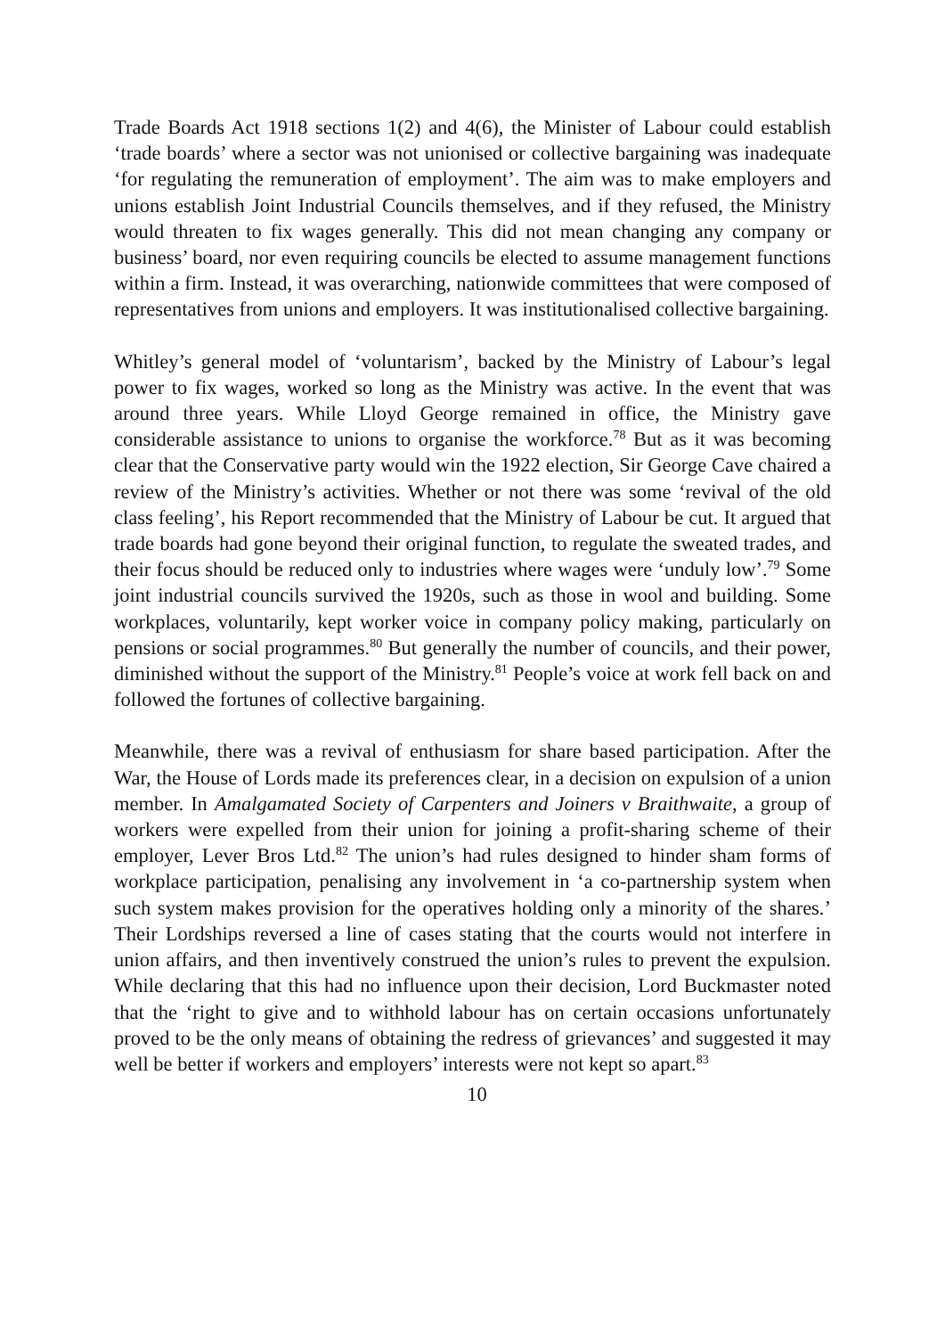Trade Boards Act 1918 sections 1(2) and 4(6), the Minister of Labour could establish ‘trade boards’ where a sector was not unionised or collective bargaining was inadequate ‘for regulating the remuneration of employment’. The aim was to make employers and unions establish Joint Industrial Councils themselves, and if they refused, the Ministry would threaten to fix wages generally. This did not mean changing any company or business’ board, nor even requiring councils be elected to assume management functions within a firm. Instead, it was overarching, nationwide committees that were composed of representatives from unions and employers. It was institutionalised collective bargaining.
Whitley’s general model of ‘voluntarism’, backed by the Ministry of Labour’s legal power to fix wages, worked so long as the Ministry was active. In the event that was around three years. While Lloyd George remained in office, the Ministry gave considerable assistance to unions to organise the workforce.<sup>78</sup> But as it was becoming clear that the Conservative party would win the 1922 election, Sir George Cave chaired a review of the Ministry’s activities. Whether or not there was some ‘revival of the old class feeling’, his Report recommended that the Ministry of Labour be cut. It argued that trade boards had gone beyond their original function, to regulate the sweated trades, and their focus should be reduced only to industries where wages were ‘unduly low’.<sup>79</sup> Some joint industrial councils survived the 1920s, such as those in wool and building. Some workplaces, voluntarily, kept worker voice in company policy making, particularly on pensions or social programmes.<sup>80</sup> But generally the number of councils, and their power, diminished without the support of the Ministry.<sup>81</sup> People’s voice at work fell back on and followed the fortunes of collective bargaining.
Meanwhile, there was a revival of enthusiasm for share based participation. After the War, the House of Lords made its preferences clear, in a decision on expulsion of a union member. In Amalgamated Society of Carpenters and Joiners v Braithwaite, a group of workers were expelled from their union for joining a profit-sharing scheme of their employer, Lever Bros Ltd.<sup>82</sup> The union’s had rules designed to hinder sham forms of workplace participation, penalising any involvement in ‘a co-partnership system when such system makes provision for the operatives holding only a minority of the shares.’ Their Lordships reversed a line of cases stating that the courts would not interfere in union affairs, and then inventively construed the union’s rules to prevent the expulsion. While declaring that this had no influence upon their decision, Lord Buckmaster noted that the ‘right to give and to withhold labour has on certain occasions unfortunately proved to be the only means of obtaining the redress of grievances’ and suggested it may well be better if workers and employers’ interests were not kept so apart.<sup>83</sup>
10